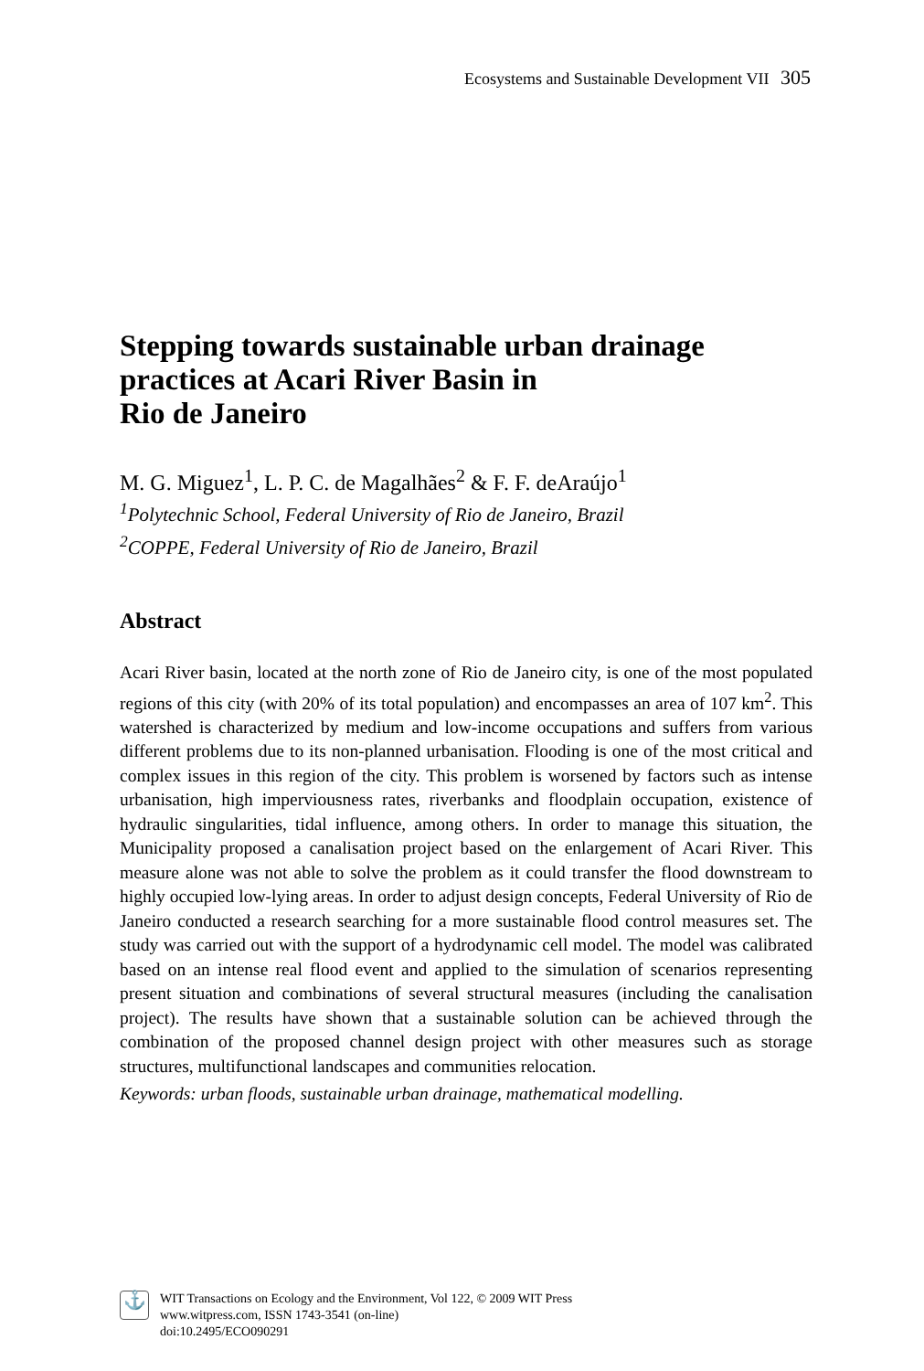Ecosystems and Sustainable Development VII 305
Stepping towards sustainable urban drainage practices at Acari River Basin in
Rio de Janeiro
M. G. Miguez<sup>1</sup>, L. P. C. de Magalhães<sup>2</sup> & F. F. deAraújo<sup>1</sup>
<sup>1</sup> Polytechnic School, Federal University of Rio de Janeiro, Brazil
<sup>2</sup> COPPE, Federal University of Rio de Janeiro, Brazil
Abstract
Acari River basin, located at the north zone of Rio de Janeiro city, is one of the most populated regions of this city (with 20% of its total population) and encompasses an area of 107 km<sup>2</sup>. This watershed is characterized by medium and low-income occupations and suffers from various different problems due to its non-planned urbanisation. Flooding is one of the most critical and complex issues in this region of the city. This problem is worsened by factors such as intense urbanisation, high imperviousness rates, riverbanks and floodplain occupation, existence of hydraulic singularities, tidal influence, among others. In order to manage this situation, the Municipality proposed a canalisation project based on the enlargement of Acari River. This measure alone was not able to solve the problem as it could transfer the flood downstream to highly occupied low-lying areas. In order to adjust design concepts, Federal University of Rio de Janeiro conducted a research searching for a more sustainable flood control measures set. The study was carried out with the support of a hydrodynamic cell model. The model was calibrated based on an intense real flood event and applied to the simulation of scenarios representing present situation and combinations of several structural measures (including the canalisation project). The results have shown that a sustainable solution can be achieved through the combination of the proposed channel design project with other measures such as storage structures, multifunctional landscapes and communities relocation.
Keywords: urban floods, sustainable urban drainage, mathematical modelling.
⚓
WIT Transactions on Ecology and the Environment, Vol 122, © 2009 WIT Press
www.witpress.com, ISSN 1743-3541 (on-line)
doi:10.2495/ECO090291